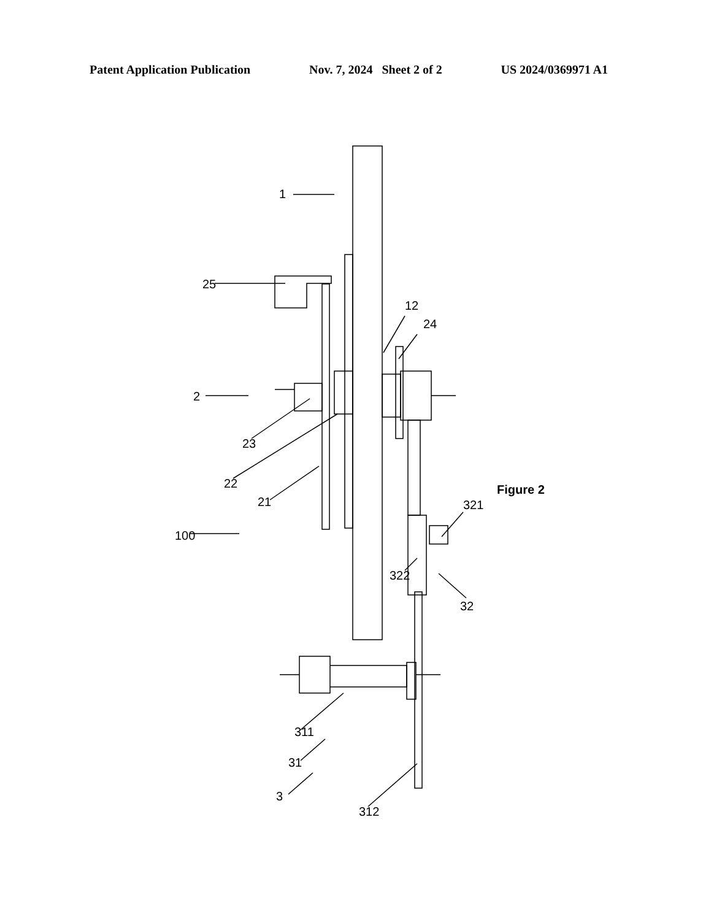Patent Application Publication Nov. 7, 2024 Sheet 2 of 2 US 2024/0369971 A1
1
2
100
25
23
22
21
12
24
311
31
3
312
321
322
32
Figure 2